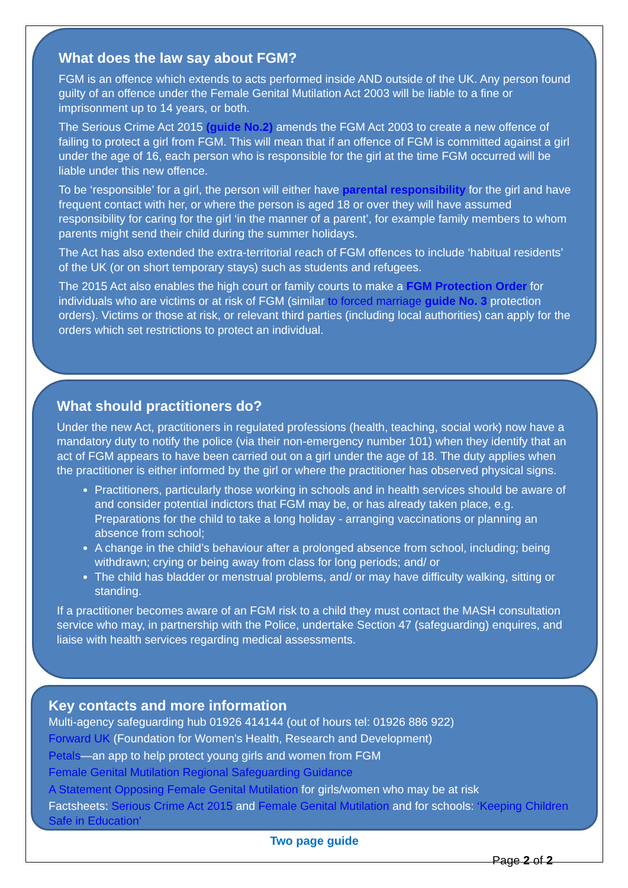What does the law say about FGM?
FGM is an offence which extends to acts performed inside AND outside of the UK. Any person found guilty of an offence under the Female Genital Mutilation Act 2003 will be liable to a fine or imprisonment up to 14 years, or both.
The Serious Crime Act 2015 (guide No.2) amends the FGM Act 2003 to create a new offence of failing to protect a girl from FGM. This will mean that if an offence of FGM is committed against a girl under the age of 16, each person who is responsible for the girl at the time FGM occurred will be liable under this new offence.
To be ‘responsible’ for a girl, the person will either have parental responsibility for the girl and have frequent contact with her, or where the person is aged 18 or over they will have assumed responsibility for caring for the girl ‘in the manner of a parent’, for example family members to whom parents might send their child during the summer holidays.
The Act has also extended the extra-territorial reach of FGM offences to include ‘habitual residents’ of the UK (or on short temporary stays) such as students and refugees.
The 2015 Act also enables the high court or family courts to make a FGM Protection Order for individuals who are victims or at risk of FGM (similar to forced marriage guide No. 3 protection orders). Victims or those at risk, or relevant third parties (including local authorities) can apply for the orders which set restrictions to protect an individual.
What should practitioners do?
Under the new Act, practitioners in regulated professions (health, teaching, social work) now have a mandatory duty to notify the police (via their non-emergency number 101) when they identify that an act of FGM appears to have been carried out on a girl under the age of 18. The duty applies when the practitioner is either informed by the girl or where the practitioner has observed physical signs.
Practitioners, particularly those working in schools and in health services should be aware of and consider potential indictors that FGM may be, or has already taken place, e.g. Preparations for the child to take a long holiday - arranging vaccinations or planning an absence from school;
A change in the child’s behaviour after a prolonged absence from school, including; being withdrawn; crying or being away from class for long periods; and/ or
The child has bladder or menstrual problems, and/ or may have difficulty walking, sitting or standing.
If a practitioner becomes aware of an FGM risk to a child they must contact the MASH consultation service who may, in partnership with the Police, undertake Section 47 (safeguarding) enquires, and liaise with health services regarding medical assessments.
Key contacts and more information
Multi-agency safeguarding hub 01926 414144 (out of hours tel: 01926 886 922)
Forward UK (Foundation for Women's Health, Research and Development)
Petals—an app to help protect young girls and women from FGM
Female Genital Mutilation Regional Safeguarding Guidance
A Statement Opposing Female Genital Mutilation for girls/women who may be at risk
Factsheets: Serious Crime Act 2015 and Female Genital Mutilation and for schools: ‘Keeping Children Safe in Education’
Two page guide
Page 2 of 2